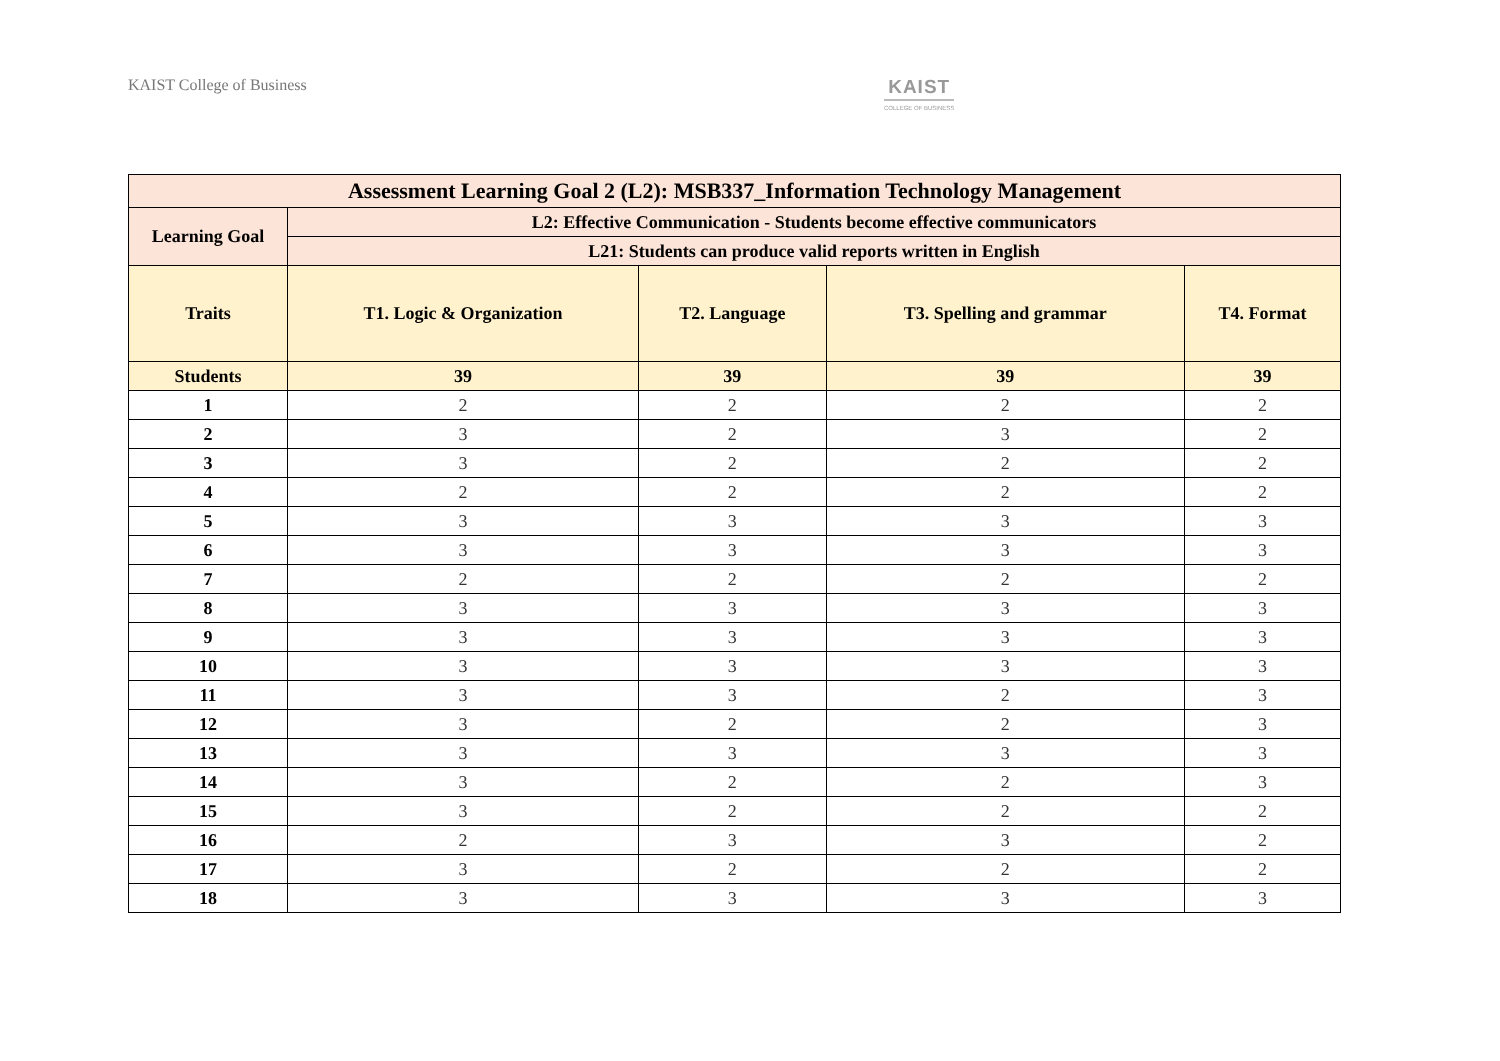KAIST College of Business
KAIST
COLLEGE OF BUSINESS
| Assessment Learning Goal 2 (L2): MSB337_Information Technology Management | | | | |
| --- | --- | --- | --- | --- |
| Learning Goal | L2: Effective Communication - Students become effective communicators | | | |
| | L21: Students can produce valid reports written in English | | | |
| Traits | T1. Logic & Organization | T2. Language | T3. Spelling and grammar | T4. Format |
| Students | 39 | 39 | 39 | 39 |
| 1 | 2 | 2 | 2 | 2 |
| 2 | 3 | 2 | 3 | 2 |
| 3 | 3 | 2 | 2 | 2 |
| 4 | 2 | 2 | 2 | 2 |
| 5 | 3 | 3 | 3 | 3 |
| 6 | 3 | 3 | 3 | 3 |
| 7 | 2 | 2 | 2 | 2 |
| 8 | 3 | 3 | 3 | 3 |
| 9 | 3 | 3 | 3 | 3 |
| 10 | 3 | 3 | 3 | 3 |
| 11 | 3 | 3 | 2 | 3 |
| 12 | 3 | 2 | 2 | 3 |
| 13 | 3 | 3 | 3 | 3 |
| 14 | 3 | 2 | 2 | 3 |
| 15 | 3 | 2 | 2 | 2 |
| 16 | 2 | 3 | 3 | 2 |
| 17 | 3 | 2 | 2 | 2 |
| 18 | 3 | 3 | 3 | 3 |